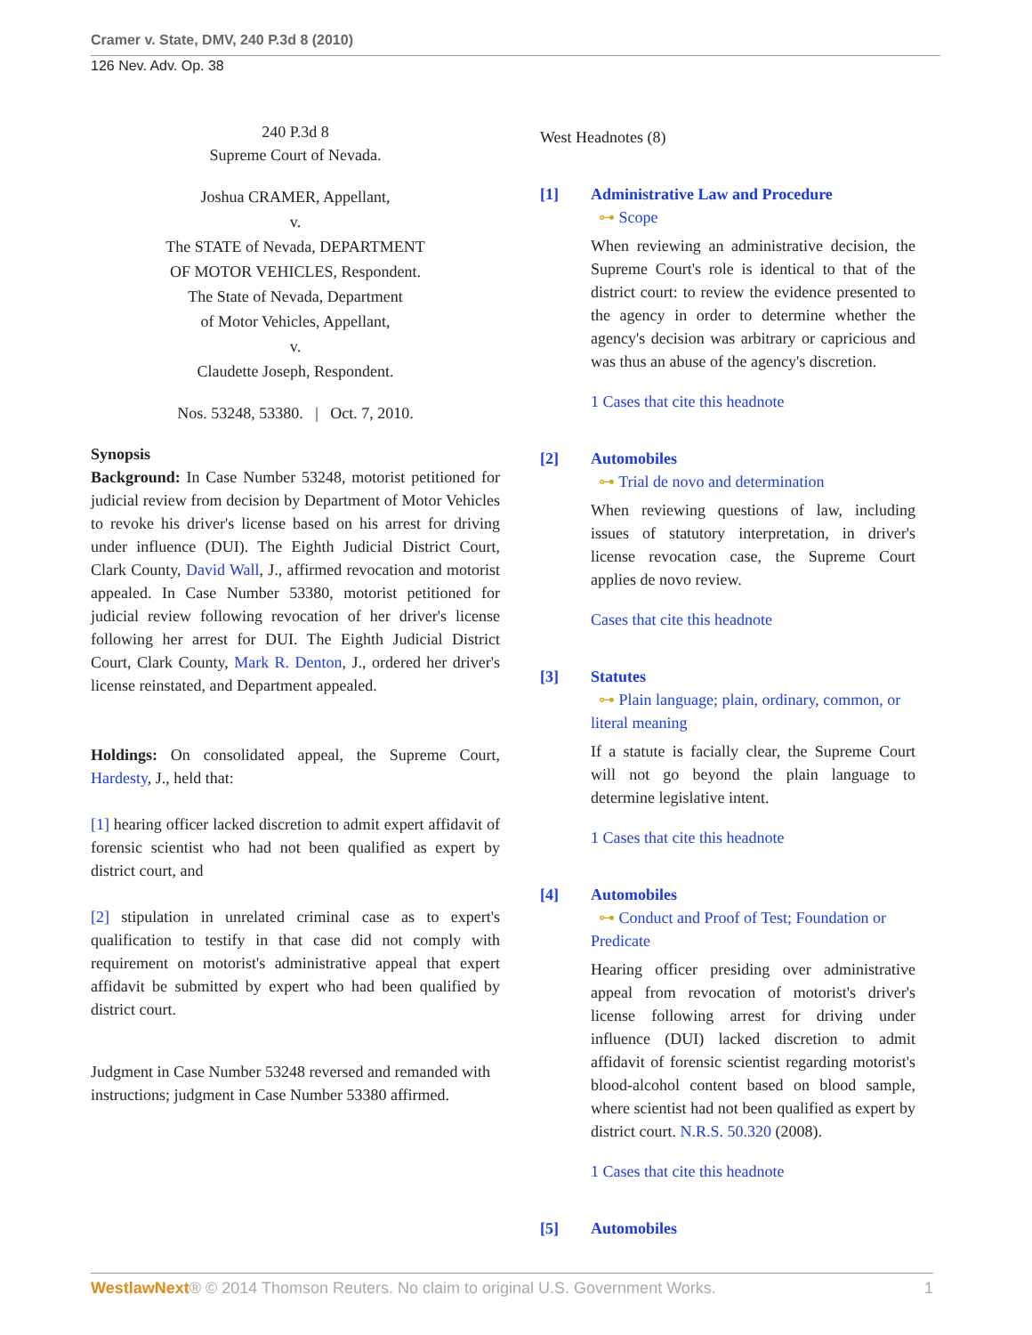Cramer v. State, DMV, 240 P.3d 8 (2010)
126 Nev. Adv. Op. 38
240 P.3d 8
Supreme Court of Nevada.
Joshua CRAMER, Appellant,
v.
The STATE of Nevada, DEPARTMENT
OF MOTOR VEHICLES, Respondent.
The State of Nevada, Department
of Motor Vehicles, Appellant,
v.
Claudette Joseph, Respondent.
Nos. 53248, 53380. | Oct. 7, 2010.
Synopsis
Background: In Case Number 53248, motorist petitioned for judicial review from decision by Department of Motor Vehicles to revoke his driver's license based on his arrest for driving under influence (DUI). The Eighth Judicial District Court, Clark County, David Wall, J., affirmed revocation and motorist appealed. In Case Number 53380, motorist petitioned for judicial review following revocation of her driver's license following her arrest for DUI. The Eighth Judicial District Court, Clark County, Mark R. Denton, J., ordered her driver's license reinstated, and Department appealed.
Holdings: On consolidated appeal, the Supreme Court, Hardesty, J., held that:
[1] hearing officer lacked discretion to admit expert affidavit of forensic scientist who had not been qualified as expert by district court, and
[2] stipulation in unrelated criminal case as to expert's qualification to testify in that case did not comply with requirement on motorist's administrative appeal that expert affidavit be submitted by expert who had been qualified by district court.
Judgment in Case Number 53248 reversed and remanded with instructions; judgment in Case Number 53380 affirmed.
West Headnotes (8)
[1] Administrative Law and Procedure
⊶ Scope
When reviewing an administrative decision, the Supreme Court's role is identical to that of the district court: to review the evidence presented to the agency in order to determine whether the agency's decision was arbitrary or capricious and was thus an abuse of the agency's discretion.
1 Cases that cite this headnote
[2] Automobiles
⊶ Trial de novo and determination
When reviewing questions of law, including issues of statutory interpretation, in driver's license revocation case, the Supreme Court applies de novo review.
Cases that cite this headnote
[3] Statutes
⊶ Plain language; plain, ordinary, common, or literal meaning
If a statute is facially clear, the Supreme Court will not go beyond the plain language to determine legislative intent.
1 Cases that cite this headnote
[4] Automobiles
⊶ Conduct and Proof of Test; Foundation or Predicate
Hearing officer presiding over administrative appeal from revocation of motorist's driver's license following arrest for driving under influence (DUI) lacked discretion to admit affidavit of forensic scientist regarding motorist's blood-alcohol content based on blood sample, where scientist had not been qualified as expert by district court. N.R.S. 50.320 (2008).
1 Cases that cite this headnote
[5] Automobiles
WestlawNext® © 2014 Thomson Reuters. No claim to original U.S. Government Works. 1